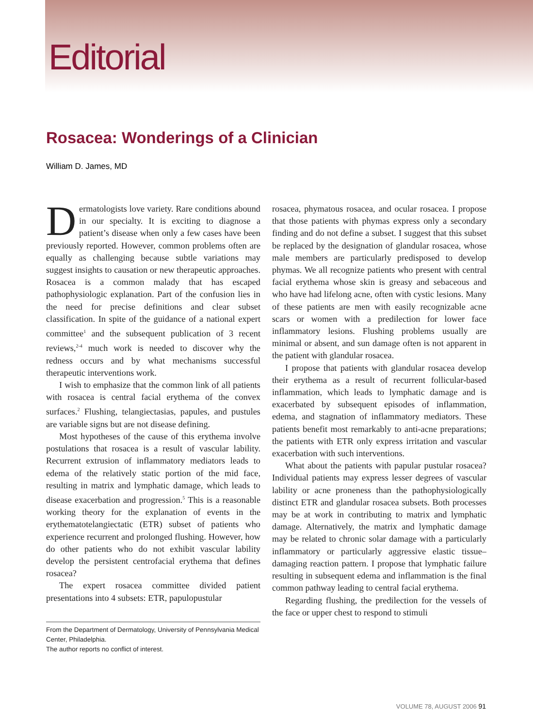Editorial
Rosacea: Wonderings of a Clinician
William D. James, MD
Dermatologists love variety. Rare conditions abound in our specialty. It is exciting to diagnose a patient’s disease when only a few cases have been previously reported. However, common problems often are equally as challenging because subtle variations may suggest insights to causation or new therapeutic approaches. Rosacea is a common malady that has escaped pathophysiologic explanation. Part of the confusion lies in the need for precise definitions and clear subset classification. In spite of the guidance of a national expert committee<sup>1</sup> and the subsequent publication of 3 recent reviews,<sup>2-4</sup> much work is needed to discover why the redness occurs and by what mechanisms successful therapeutic interventions work.
I wish to emphasize that the common link of all patients with rosacea is central facial erythema of the convex surfaces.<sup>2</sup> Flushing, telangiectasias, papules, and pustules are variable signs but are not disease defining.
Most hypotheses of the cause of this erythema involve postulations that rosacea is a result of vascular lability. Recurrent extrusion of inflammatory mediators leads to edema of the relatively static portion of the mid face, resulting in matrix and lymphatic damage, which leads to disease exacerbation and progression.<sup>5</sup> This is a reasonable working theory for the explanation of events in the erythematotelangiectatic (ETR) subset of patients who experience recurrent and prolonged flushing. However, how do other patients who do not exhibit vascular lability develop the persistent centrofacial erythema that defines rosacea?
The expert rosacea committee divided patient presentations into 4 subsets: ETR, papulopustular
From the Department of Dermatology, University of Pennsylvania Medical Center, Philadelphia.
The author reports no conflict of interest.
rosacea, phymatous rosacea, and ocular rosacea. I propose that those patients with phymas express only a secondary finding and do not define a subset. I suggest that this subset be replaced by the designation of glandular rosacea, whose male members are particularly predisposed to develop phymas. We all recognize patients who present with central facial erythema whose skin is greasy and sebaceous and who have had lifelong acne, often with cystic lesions. Many of these patients are men with easily recognizable acne scars or women with a predilection for lower face inflammatory lesions. Flushing problems usually are minimal or absent, and sun damage often is not apparent in the patient with glandular rosacea.
I propose that patients with glandular rosacea develop their erythema as a result of recurrent follicular-based inflammation, which leads to lymphatic damage and is exacerbated by subsequent episodes of inflammation, edema, and stagnation of inflammatory mediators. These patients benefit most remarkably to anti-acne preparations; the patients with ETR only express irritation and vascular exacerbation with such interventions.
What about the patients with papular pustular rosacea? Individual patients may express lesser degrees of vascular lability or acne proneness than the pathophysiologically distinct ETR and glandular rosacea subsets. Both processes may be at work in contributing to matrix and lymphatic damage. Alternatively, the matrix and lymphatic damage may be related to chronic solar damage with a particularly inflammatory or particularly aggressive elastic tissue–damaging reaction pattern. I propose that lymphatic failure resulting in subsequent edema and inflammation is the final common pathway leading to central facial erythema.
Regarding flushing, the predilection for the vessels of the face or upper chest to respond to stimuli
VOLUME 78, AUGUST 2006 91